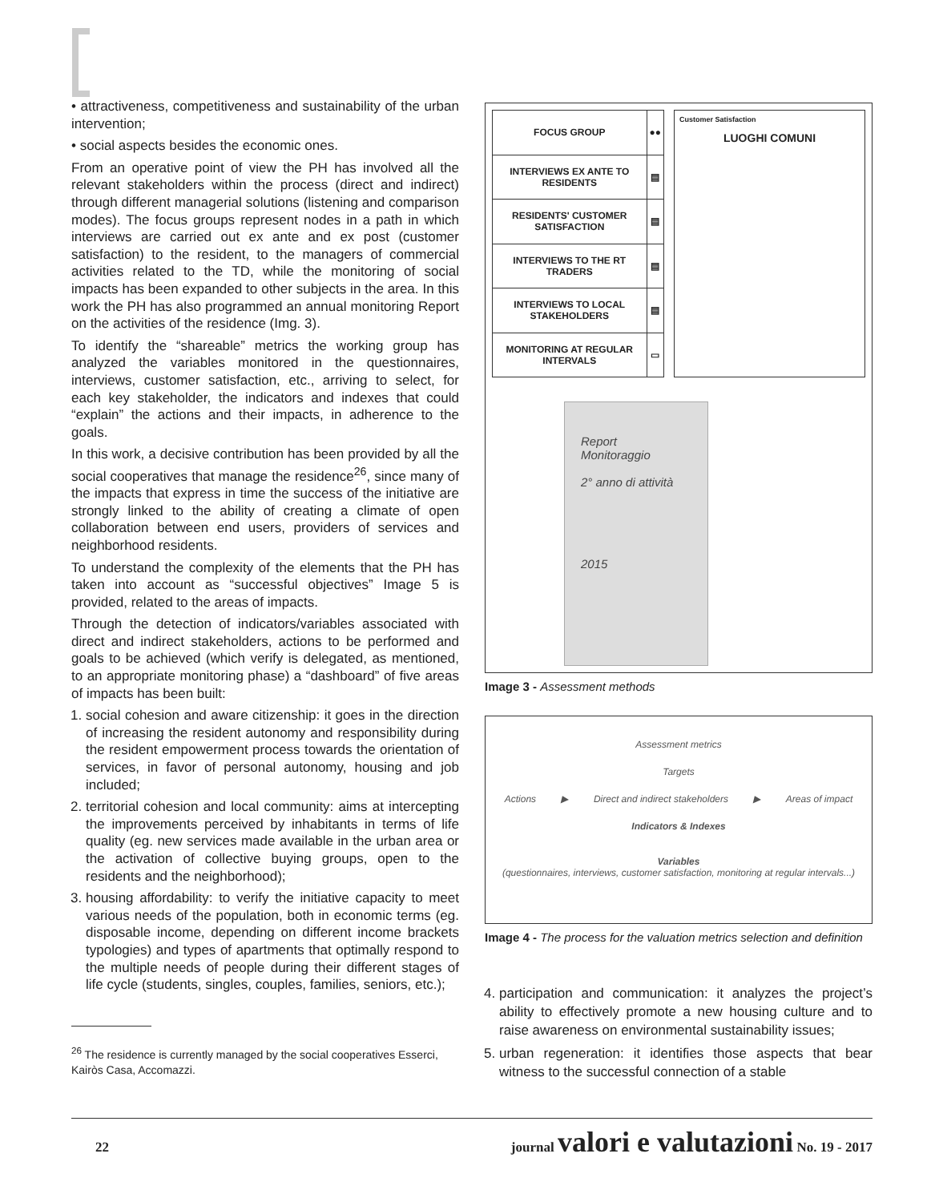• attractiveness, competitiveness and sustainability of the urban intervention;
• social aspects besides the economic ones.
From an operative point of view the PH has involved all the relevant stakeholders within the process (direct and indirect) through different managerial solutions (listening and comparison modes). The focus groups represent nodes in a path in which interviews are carried out ex ante and ex post (customer satisfaction) to the resident, to the managers of commercial activities related to the TD, while the monitoring of social impacts has been expanded to other subjects in the area. In this work the PH has also programmed an annual monitoring Report on the activities of the residence (Img. 3).
To identify the “shareable” metrics the working group has analyzed the variables monitored in the questionnaires, interviews, customer satisfaction, etc., arriving to select, for each key stakeholder, the indicators and indexes that could “explain” the actions and their impacts, in adherence to the goals.
In this work, a decisive contribution has been provided by all the social cooperatives that manage the residence<sup>26</sup>, since many of the impacts that express in time the success of the initiative are strongly linked to the ability of creating a climate of open collaboration between end users, providers of services and neighborhood residents.
To understand the complexity of the elements that the PH has taken into account as “successful objectives” Image 5 is provided, related to the areas of impacts.
Through the detection of indicators/variables associated with direct and indirect stakeholders, actions to be performed and goals to be achieved (which verify is delegated, as mentioned, to an appropriate monitoring phase) a “dashboard” of five areas of impacts has been built:
1. social cohesion and aware citizenship: it goes in the direction of increasing the resident autonomy and responsibility during the resident empowerment process towards the orientation of services, in favor of personal autonomy, housing and job included;
2. territorial cohesion and local community: aims at intercepting the improvements perceived by inhabitants in terms of life quality (eg. new services made available in the urban area or the activation of collective buying groups, open to the residents and the neighborhood);
3. housing affordability: to verify the initiative capacity to meet various needs of the population, both in economic terms (eg. disposable income, depending on different income brackets typologies) and types of apartments that optimally respond to the multiple needs of people during their different stages of life cycle (students, singles, couples, families, seniors, etc.);
<sup>26</sup> The residence is currently managed by the social cooperatives Esserci, Kairòs Casa, Accomazzi.
| FOCUS GROUP | ●● |
| INTERVIEWS EX ANTE TO RESIDENTS | ▤ |
| RESIDENTS' CUSTOMER SATISFACTION | ▤ |
| INTERVIEWS TO THE RT TRADERS | ▤ |
| INTERVIEWS TO LOCAL STAKEHOLDERS | ▤ |
| MONITORING AT REGULAR INTERVALS | ▭ |
Customer Satisfaction
LUOGHI COMUNI
Report
Monitoraggio
2° anno di attività
2015
Image 3 - Assessment methods
Assessment metrics
Targets
Actions ▶ Direct and indirect stakeholders ▶ Areas of impact
Indicators & Indexes
Variables
(questionnaires, interviews, customer satisfaction, monitoring at regular intervals...)
Image 4 - The process for the valuation metrics selection and definition
4. participation and communication: it analyzes the project’s ability to effectively promote a new housing culture and to raise awareness on environmental sustainability issues;
5. urban regeneration: it identifies those aspects that bear witness to the successful connection of a stable
22 journal valori e valutazioni No. 19 - 2017